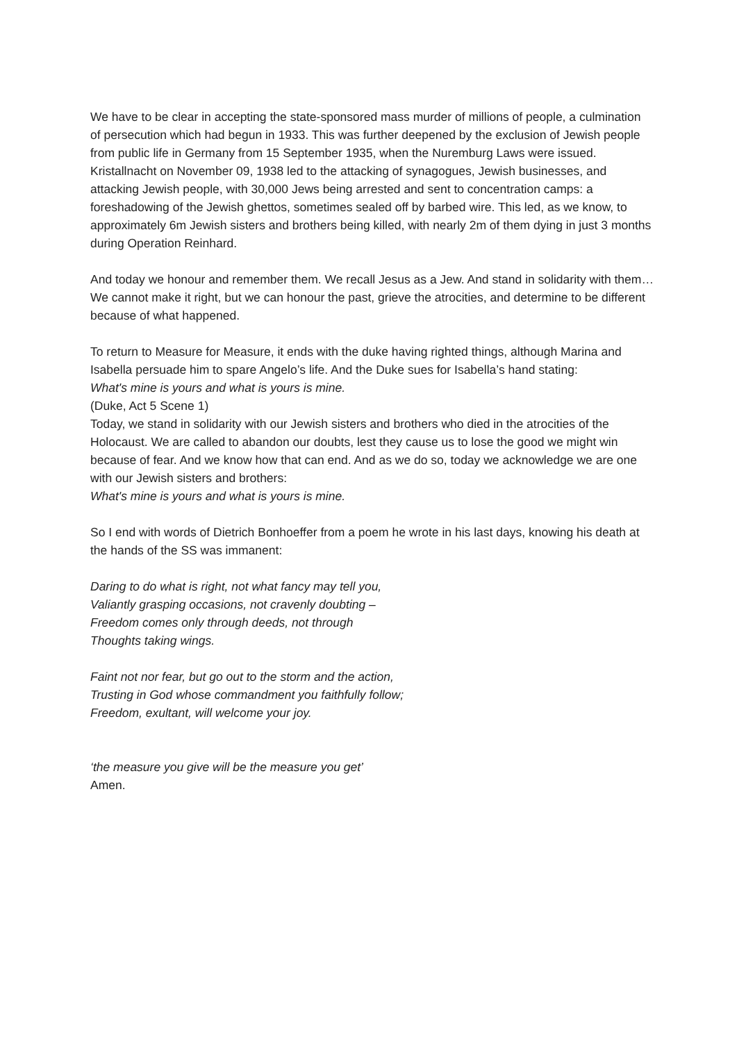We have to be clear in accepting the state-sponsored mass murder of millions of people, a culmination of persecution which had begun in 1933. This was further deepened by the exclusion of Jewish people from public life in Germany from 15 September 1935, when the Nuremburg Laws were issued. Kristallnacht on November 09, 1938 led to the attacking of synagogues, Jewish businesses, and attacking Jewish people, with 30,000 Jews being arrested and sent to concentration camps: a foreshadowing of the Jewish ghettos, sometimes sealed off by barbed wire. This led, as we know, to approximately 6m Jewish sisters and brothers being killed, with nearly 2m of them dying in just 3 months during Operation Reinhard.
And today we honour and remember them. We recall Jesus as a Jew. And stand in solidarity with them…
We cannot make it right, but we can honour the past, grieve the atrocities, and determine to be different because of what happened.
To return to Measure for Measure, it ends with the duke having righted things, although Marina and Isabella persuade him to spare Angelo’s life. And the Duke sues for Isabella’s hand stating:
What's mine is yours and what is yours is mine.
(Duke, Act 5 Scene 1)
Today, we stand in solidarity with our Jewish sisters and brothers who died in the atrocities of the Holocaust. We are called to abandon our doubts, lest they cause us to lose the good we might win because of fear. And we know how that can end. And as we do so, today we acknowledge we are one with our Jewish sisters and brothers:
What's mine is yours and what is yours is mine.
So I end with words of Dietrich Bonhoeffer from a poem he wrote in his last days, knowing his death at the hands of the SS was immanent:
Daring to do what is right, not what fancy may tell you,
Valiantly grasping occasions, not cravenly doubting –
Freedom comes only through deeds, not through
Thoughts taking wings.
Faint not nor fear, but go out to the storm and the action,
Trusting in God whose commandment you faithfully follow;
Freedom, exultant, will welcome your joy.
‘the measure you give will be the measure you get’
Amen.